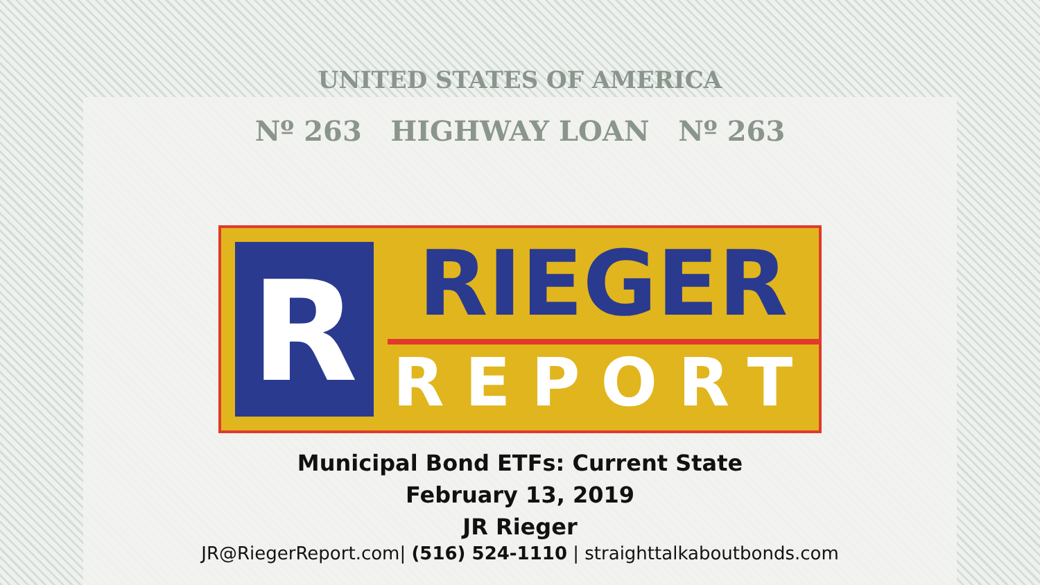UNITED STATES OF AMERICA
Nº 263 HIGHWAY LOAN Nº 263
R
RIEGER
REPORT
Municipal Bond ETFs: Current State
February 13, 2019
JR Rieger
JR@RiegerReport.com| (516) 524-1110 | straighttalkaboutbonds.com